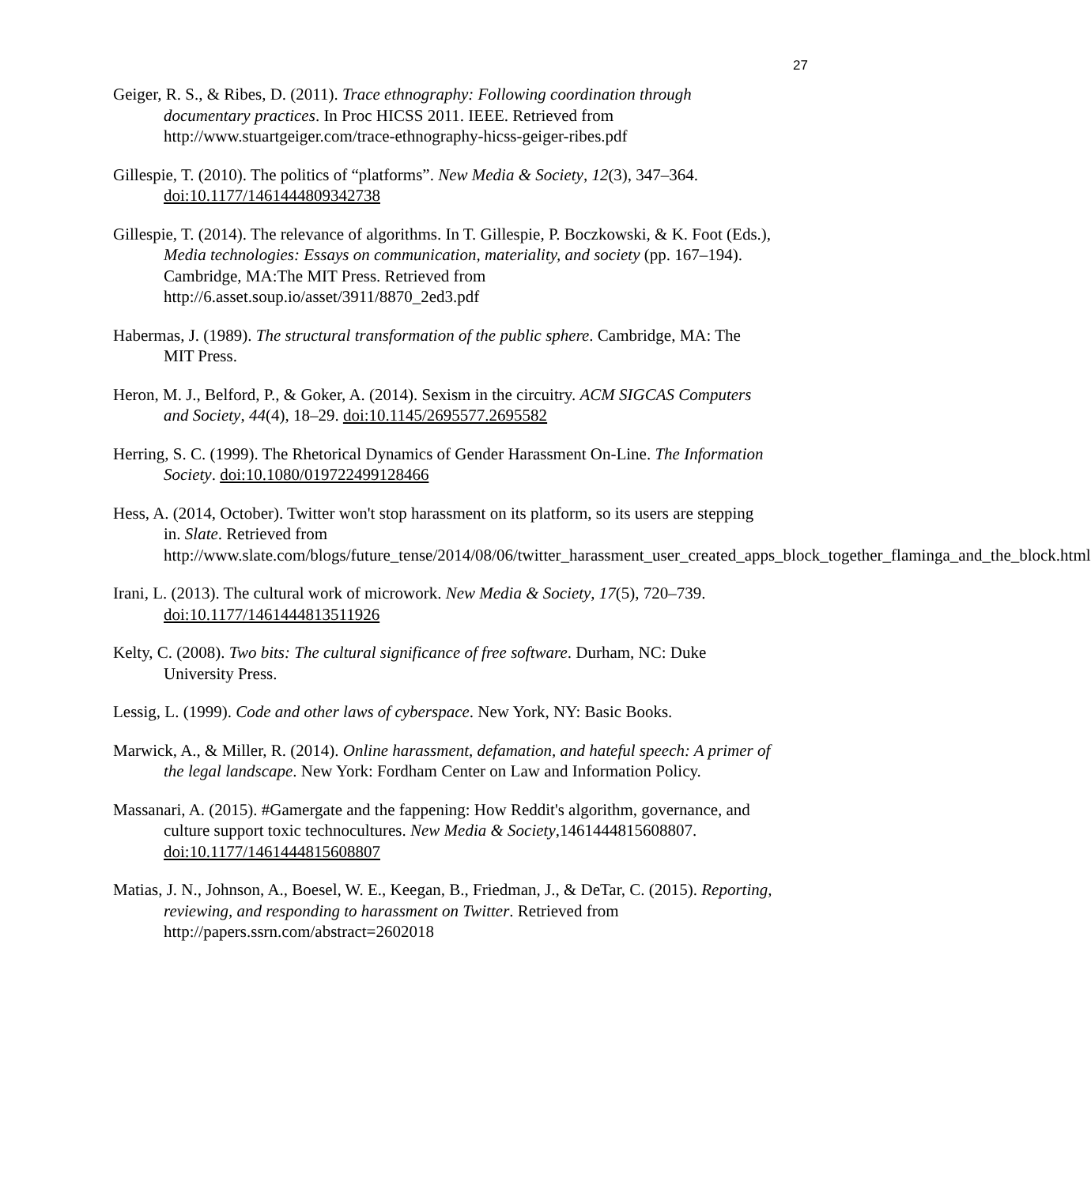27
Geiger, R. S., & Ribes, D. (2011). Trace ethnography: Following coordination through documentary practices. In Proc HICSS 2011. IEEE. Retrieved from http://www.stuartgeiger.com/trace-ethnography-hicss-geiger-ribes.pdf
Gillespie, T. (2010). The politics of “platforms”. New Media & Society, 12(3), 347–364. doi:10.1177/1461444809342738
Gillespie, T. (2014). The relevance of algorithms. In T. Gillespie, P. Boczkowski, & K. Foot (Eds.), Media technologies: Essays on communication, materiality, and society (pp. 167–194). Cambridge, MA:The MIT Press. Retrieved from http://6.asset.soup.io/asset/3911/8870_2ed3.pdf
Habermas, J. (1989). The structural transformation of the public sphere. Cambridge, MA: The MIT Press.
Heron, M. J., Belford, P., & Goker, A. (2014). Sexism in the circuitry. ACM SIGCAS Computers and Society, 44(4), 18–29. doi:10.1145/2695577.2695582
Herring, S. C. (1999). The Rhetorical Dynamics of Gender Harassment On-Line. The Information Society. doi:10.1080/019722499128466
Hess, A. (2014, October). Twitter won't stop harassment on its platform, so its users are stepping in. Slate. Retrieved from http://www.slate.com/blogs/future_tense/2014/08/06/twitter_harassment_user_created_apps_block_together_flaminga_and_the_block.html
Irani, L. (2013). The cultural work of microwork. New Media & Society, 17(5), 720–739. doi:10.1177/1461444813511926
Kelty, C. (2008). Two bits: The cultural significance of free software. Durham, NC: Duke University Press.
Lessig, L. (1999). Code and other laws of cyberspace. New York, NY: Basic Books.
Marwick, A., & Miller, R. (2014). Online harassment, defamation, and hateful speech: A primer of the legal landscape. New York: Fordham Center on Law and Information Policy.
Massanari, A. (2015). #Gamergate and the fappening: How Reddit's algorithm, governance, and culture support toxic technocultures. New Media & Society,1461444815608807. doi:10.1177/1461444815608807
Matias, J. N., Johnson, A., Boesel, W. E., Keegan, B., Friedman, J., & DeTar, C. (2015). Reporting, reviewing, and responding to harassment on Twitter. Retrieved from http://papers.ssrn.com/abstract=2602018